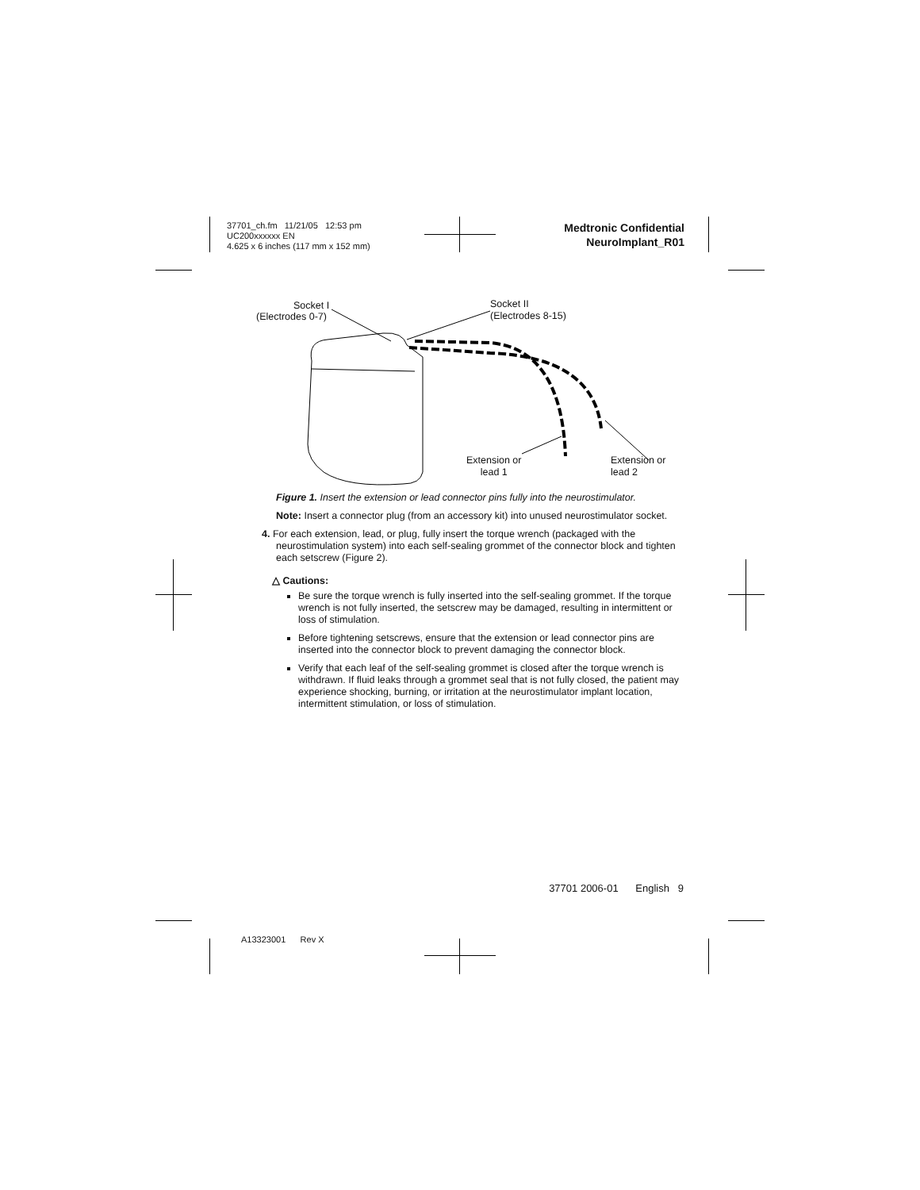37701_ch.fm 11/21/05 12:53 pm
UC200xxxxxx EN
4.625 x 6 inches (117 mm x 152 mm)
Medtronic Confidential
NeuroImplant_R01
Socket I
(Electrodes 0-7)
Socket II
(Electrodes 8-15)
Extension or
lead 1
Extension or
lead 2
Figure 1. Insert the extension or lead connector pins fully into the neurostimulator.
Note: Insert a connector plug (from an accessory kit) into unused neurostimulator socket.
4. For each extension, lead, or plug, fully insert the torque wrench (packaged with the neurostimulation system) into each self-sealing grommet of the connector block and tighten each setscrew (Figure 2).
△ Cautions:
Be sure the torque wrench is fully inserted into the self-sealing grommet. If the torque wrench is not fully inserted, the setscrew may be damaged, resulting in intermittent or loss of stimulation.
Before tightening setscrews, ensure that the extension or lead connector pins are inserted into the connector block to prevent damaging the connector block.
Verify that each leaf of the self-sealing grommet is closed after the torque wrench is withdrawn. If fluid leaks through a grommet seal that is not fully closed, the patient may experience shocking, burning, or irritation at the neurostimulator implant location, intermittent stimulation, or loss of stimulation.
37701 2006-01 English 9
A13323001 Rev X